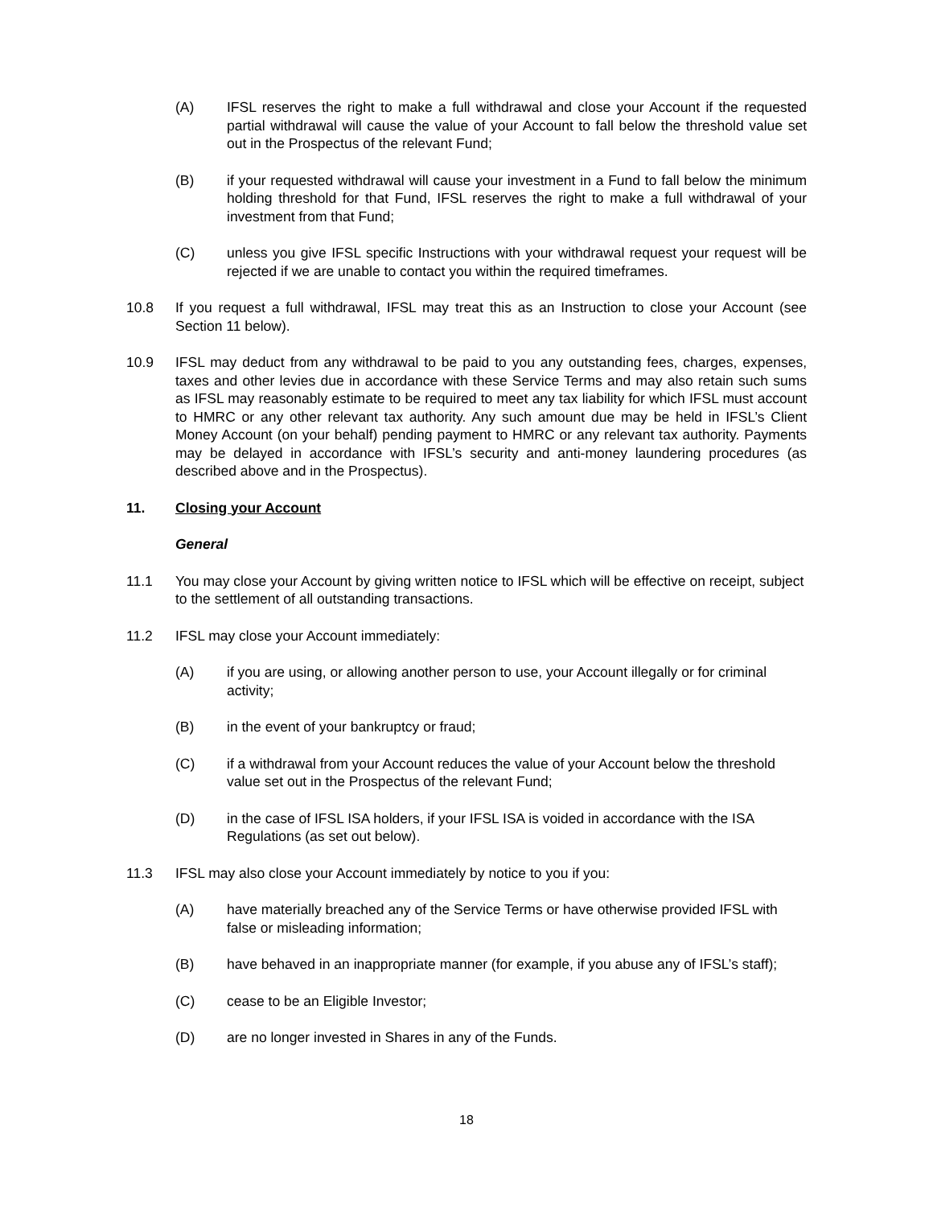(A) IFSL reserves the right to make a full withdrawal and close your Account if the requested partial withdrawal will cause the value of your Account to fall below the threshold value set out in the Prospectus of the relevant Fund;
(B) if your requested withdrawal will cause your investment in a Fund to fall below the minimum holding threshold for that Fund, IFSL reserves the right to make a full withdrawal of your investment from that Fund;
(C) unless you give IFSL specific Instructions with your withdrawal request your request will be rejected if we are unable to contact you within the required timeframes.
10.8 If you request a full withdrawal, IFSL may treat this as an Instruction to close your Account (see Section 11 below).
10.9 IFSL may deduct from any withdrawal to be paid to you any outstanding fees, charges, expenses, taxes and other levies due in accordance with these Service Terms and may also retain such sums as IFSL may reasonably estimate to be required to meet any tax liability for which IFSL must account to HMRC or any other relevant tax authority. Any such amount due may be held in IFSL’s Client Money Account (on your behalf) pending payment to HMRC or any relevant tax authority. Payments may be delayed in accordance with IFSL’s security and anti-money laundering procedures (as described above and in the Prospectus).
11. Closing your Account
General
11.1 You may close your Account by giving written notice to IFSL which will be effective on receipt, subject to the settlement of all outstanding transactions.
11.2 IFSL may close your Account immediately:
(A) if you are using, or allowing another person to use, your Account illegally or for criminal activity;
(B) in the event of your bankruptcy or fraud;
(C) if a withdrawal from your Account reduces the value of your Account below the threshold value set out in the Prospectus of the relevant Fund;
(D) in the case of IFSL ISA holders, if your IFSL ISA is voided in accordance with the ISA Regulations (as set out below).
11.3 IFSL may also close your Account immediately by notice to you if you:
(A) have materially breached any of the Service Terms or have otherwise provided IFSL with false or misleading information;
(B) have behaved in an inappropriate manner (for example, if you abuse any of IFSL’s staff);
(C) cease to be an Eligible Investor;
(D) are no longer invested in Shares in any of the Funds.
18